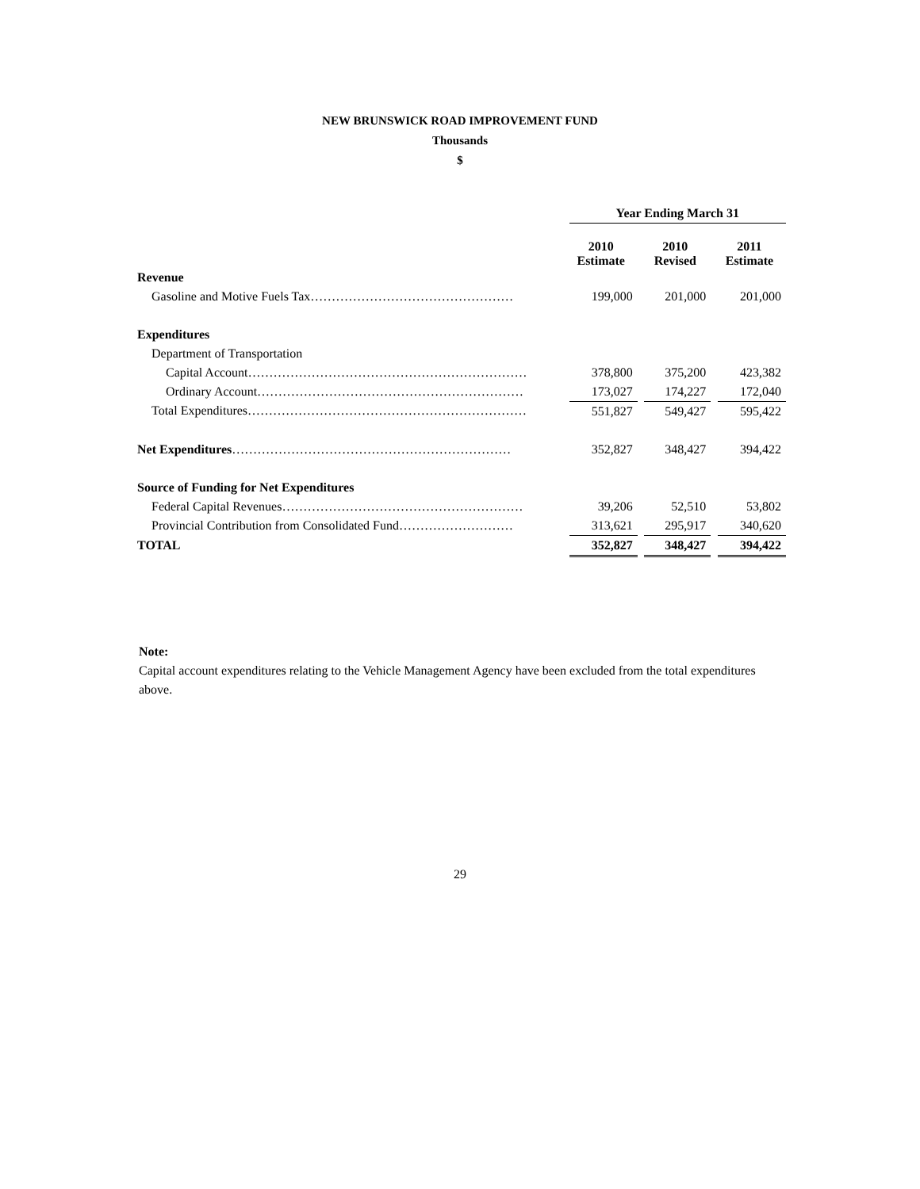NEW BRUNSWICK ROAD IMPROVEMENT FUND
Thousands
$
| | Year Ending March 31 | | | | |
| | 2010 Estimate | | 2010 Revised | | 2011 Estimate |
| Revenue | | | | | |
| Gasoline and Motive Fuels Tax………………………………………… | 199,000 | | 201,000 | | 201,000 |
| Expenditures | | | | | |
| Department of Transportation | | | | | |
| Capital Account………………………………………………………… | 378,800 | | 375,200 | | 423,382 |
| Ordinary Account……………………………………………………… | 173,027 | | 174,227 | | 172,040 |
| Total Expenditures………………………………………………………… | 551,827 | | 549,427 | | 595,422 |
| Net Expenditures ………………………………………………………… | 352,827 | | 348,427 | | 394,422 |
| Source of Funding for Net Expenditures | | | | | |
| Federal Capital Revenues………………………………………………… | 39,206 | | 52,510 | | 53,802 |
| Provincial Contribution from Consolidated Fund……………………… | 313,621 | | 295,917 | | 340,620 |
| TOTAL | 352,827 | | 348,427 | | 394,422 |
Note:
Capital account expenditures relating to the Vehicle Management Agency have been excluded from the total expenditures above.
29